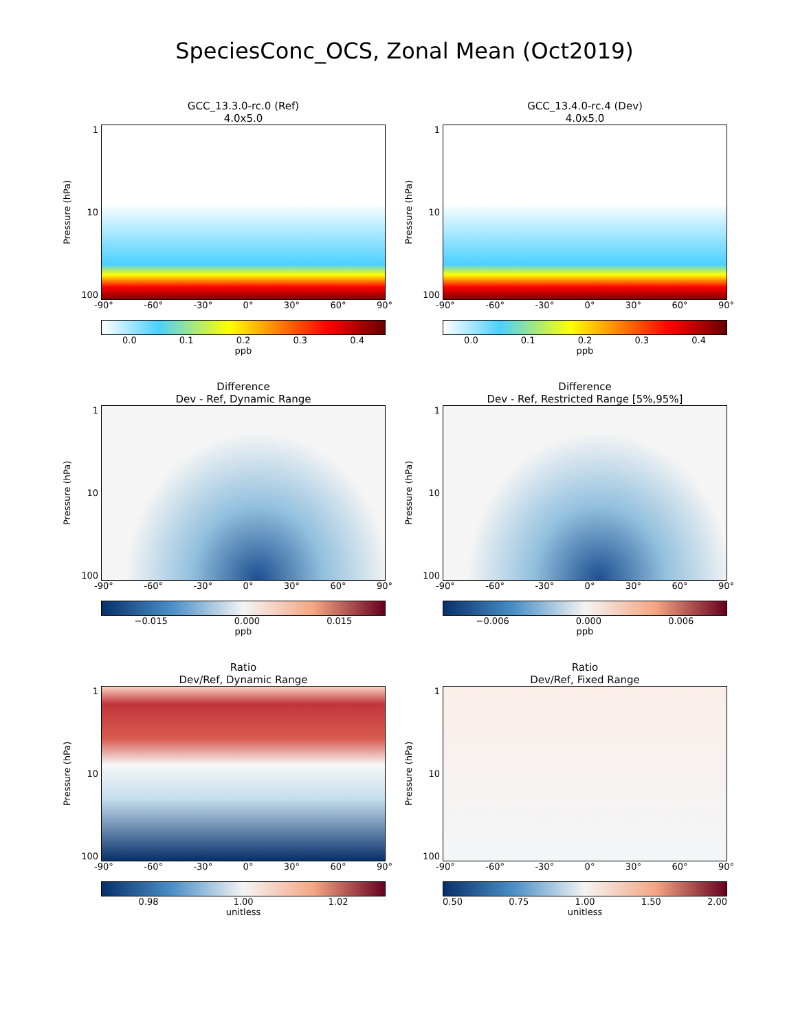SpeciesConc_OCS, Zonal Mean (Oct2019)
GCC_13.3.0-rc.0 (Ref)
4.0x5.0
Pressure (hPa)
1
10
100
-90° -60° -30° 0° 30° 60° 90°
0.0 0.1 0.2 0.3 0.4
ppb
GCC_13.4.0-rc.4 (Dev)
4.0x5.0
Pressure (hPa)
1
10
100
-90° -60° -30° 0° 30° 60° 90°
0.0 0.1 0.2 0.3 0.4
ppb
Difference
Dev - Ref, Dynamic Range
Pressure (hPa)
1
10
100
-90° -60° -30° 0° 30° 60° 90°
−0.015 0.000 0.015
ppb
Difference
Dev - Ref, Restricted Range [5%,95%]
Pressure (hPa)
1
10
100
-90° -60° -30° 0° 30° 60° 90°
−0.006 0.000 0.006
ppb
Ratio
Dev/Ref, Dynamic Range
Pressure (hPa)
1
10
100
-90° -60° -30° 0° 30° 60° 90°
0.98 1.00 1.02
unitless
Ratio
Dev/Ref, Fixed Range
Pressure (hPa)
1
10
100
-90° -60° -30° 0° 30° 60° 90°
0.50 0.75 1.00 1.50 2.00
unitless